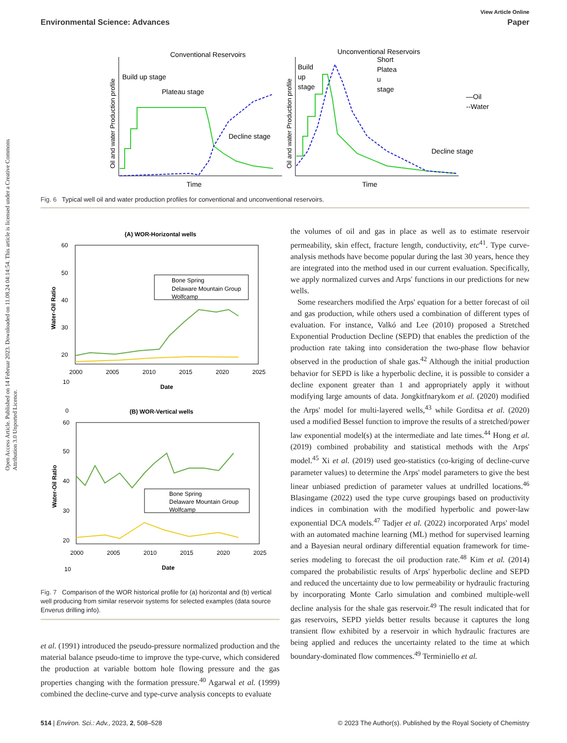Open Access Article. Published on 14 Februar 2023. Downloaded on 11.08.24 04:14:54. This article is licensed under a Creative Commons Attribution 3.0 Unported Licence.
View Article Online
Environmental Science: Advances Paper
Conventional Reservoirs
Build up stage
Plateau stage
Decline stage
Time
Oil and water Production profile
Unconventional Reservoirs
Build
up
stage
Short
Platea
u
stage
Decline stage
—Oil
--Water
Time
Oil and water Production profile
Fig. 6 Typical well oil and water production profiles for conventional and unconventional reservoirs.
(A) WOR-Horizontal wells
60
50
40
30
20
10
0
2000
2005
2010
2015
2020
2025
Date
Water-Oil Ratio
Bone Spring
Delaware Mountain Group
Wolfcamp
(B) WOR-Vertical wells
60
50
40
30
20
10
2000
2005
2010
2015
2020
2025
Date
Water-Oil Ratio
Bone Spring
Delaware Mountain Group
Wolfcamp
Fig. 7 Comparison of the WOR historical profile for (a) horizontal and (b) vertical well producing from similar reservoir systems for selected examples (data source Enverus drilling info).
et al. (1991) introduced the pseudo-pressure normalized production and the material balance pseudo-time to improve the type-curve, which considered the production at variable bottom hole flowing pressure and the gas properties changing with the formation pressure.<sup>40</sup> Agarwal et al. (1999) combined the decline-curve and type-curve analysis concepts to evaluate
the volumes of oil and gas in place as well as to estimate reservoir permeability, skin effect, fracture length, conductivity, etc<sup>41</sup>. Type curve-analysis methods have become popular during the last 30 years, hence they are integrated into the method used in our current evaluation. Specifically, we apply normalized curves and Arps' functions in our predictions for new wells.
Some researchers modified the Arps' equation for a better forecast of oil and gas production, while others used a combination of different types of evaluation. For instance, Valkó and Lee (2010) proposed a Stretched Exponential Production Decline (SEPD) that enables the prediction of the production rate taking into consideration the two-phase flow behavior observed in the production of shale gas.<sup>42</sup> Although the initial production behavior for SEPD is like a hyperbolic decline, it is possible to consider a decline exponent greater than 1 and appropriately apply it without modifying large amounts of data. Jongkitfnarykom et al. (2020) modified the Arps' model for multi-layered wells,<sup>43</sup> while Gorditsa et al. (2020) used a modified Bessel function to improve the results of a stretched/power law exponential model(s) at the intermediate and late times.<sup>44</sup> Hong et al. (2019) combined probability and statistical methods with the Arps' model.<sup>45</sup> Xi et al. (2019) used geo-statistics (co-kriging of decline-curve parameter values) to determine the Arps' model parameters to give the best linear unbiased prediction of parameter values at undrilled locations.<sup>46</sup> Blasingame (2022) used the type curve groupings based on productivity indices in combination with the modified hyperbolic and power-law exponential DCA models.<sup>47</sup> Tadjer et al. (2022) incorporated Arps' model with an automated machine learning (ML) method for supervised learning and a Bayesian neural ordinary differential equation framework for time-series modeling to forecast the oil production rate.<sup>48</sup> Kim et al. (2014) compared the probabilistic results of Arps' hyperbolic decline and SEPD and reduced the uncertainty due to low permeability or hydraulic fracturing by incorporating Monte Carlo simulation and combined multiple-well decline analysis for the shale gas reservoir.<sup>49</sup> The result indicated that for gas reservoirs, SEPD yields better results because it captures the long transient flow exhibited by a reservoir in which hydraulic fractures are being applied and reduces the uncertainty related to the time at which boundary-dominated flow commences.<sup>49</sup> Terminiello et al.
514 | Environ. Sci.: Adv., 2023, 2, 508–528 © 2023 The Author(s). Published by the Royal Society of Chemistry